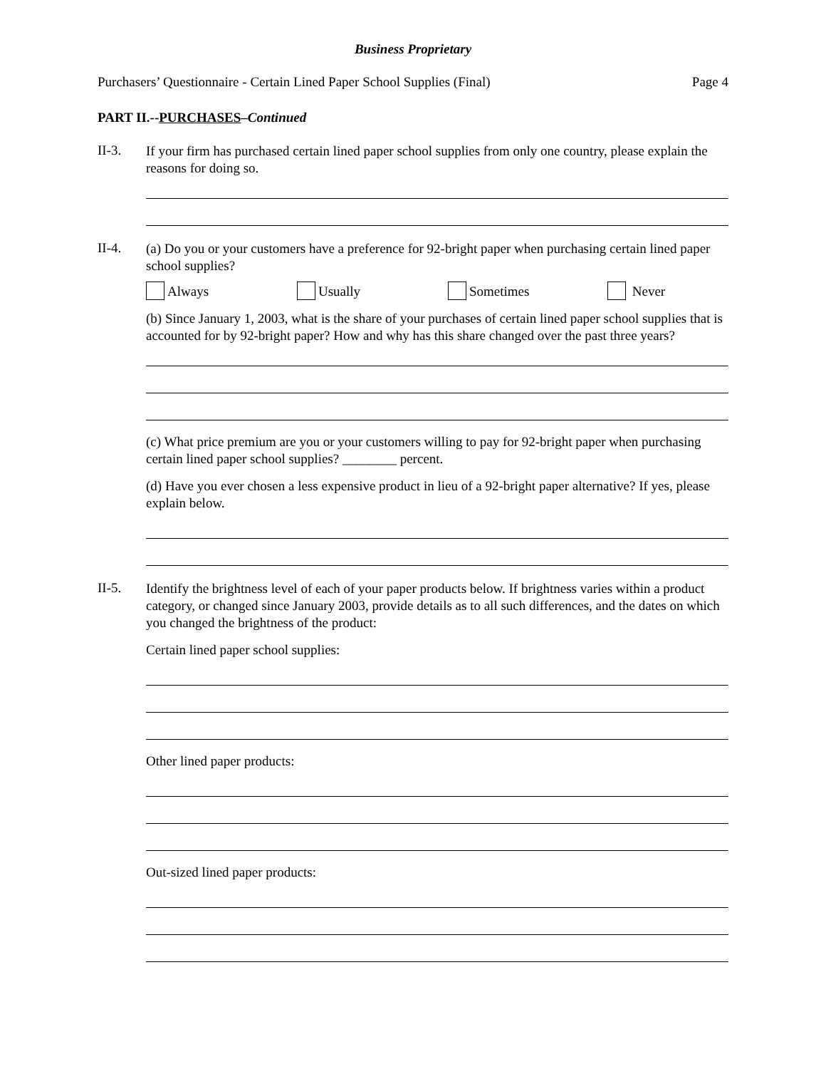Business Proprietary
Purchasers’ Questionnaire - Certain Lined Paper School Supplies (Final) Page 4
PART II.--PURCHASES–Continued
II-3.
If your firm has purchased certain lined paper school supplies from only one country, please explain the reasons for doing so.
II-4.
(a) Do you or your customers have a preference for 92-bright paper when purchasing certain lined paper school supplies?
Always Usually Sometimes Never
(b) Since January 1, 2003, what is the share of your purchases of certain lined paper school supplies that is accounted for by 92-bright paper? How and why has this share changed over the past three years?
(c) What price premium are you or your customers willing to pay for 92-bright paper when purchasing certain lined paper school supplies? ________ percent.
(d) Have you ever chosen a less expensive product in lieu of a 92-bright paper alternative? If yes, please explain below.
II-5.
Identify the brightness level of each of your paper products below. If brightness varies within a product category, or changed since January 2003, provide details as to all such differences, and the dates on which you changed the brightness of the product:
Certain lined paper school supplies:
Other lined paper products:
Out-sized lined paper products: